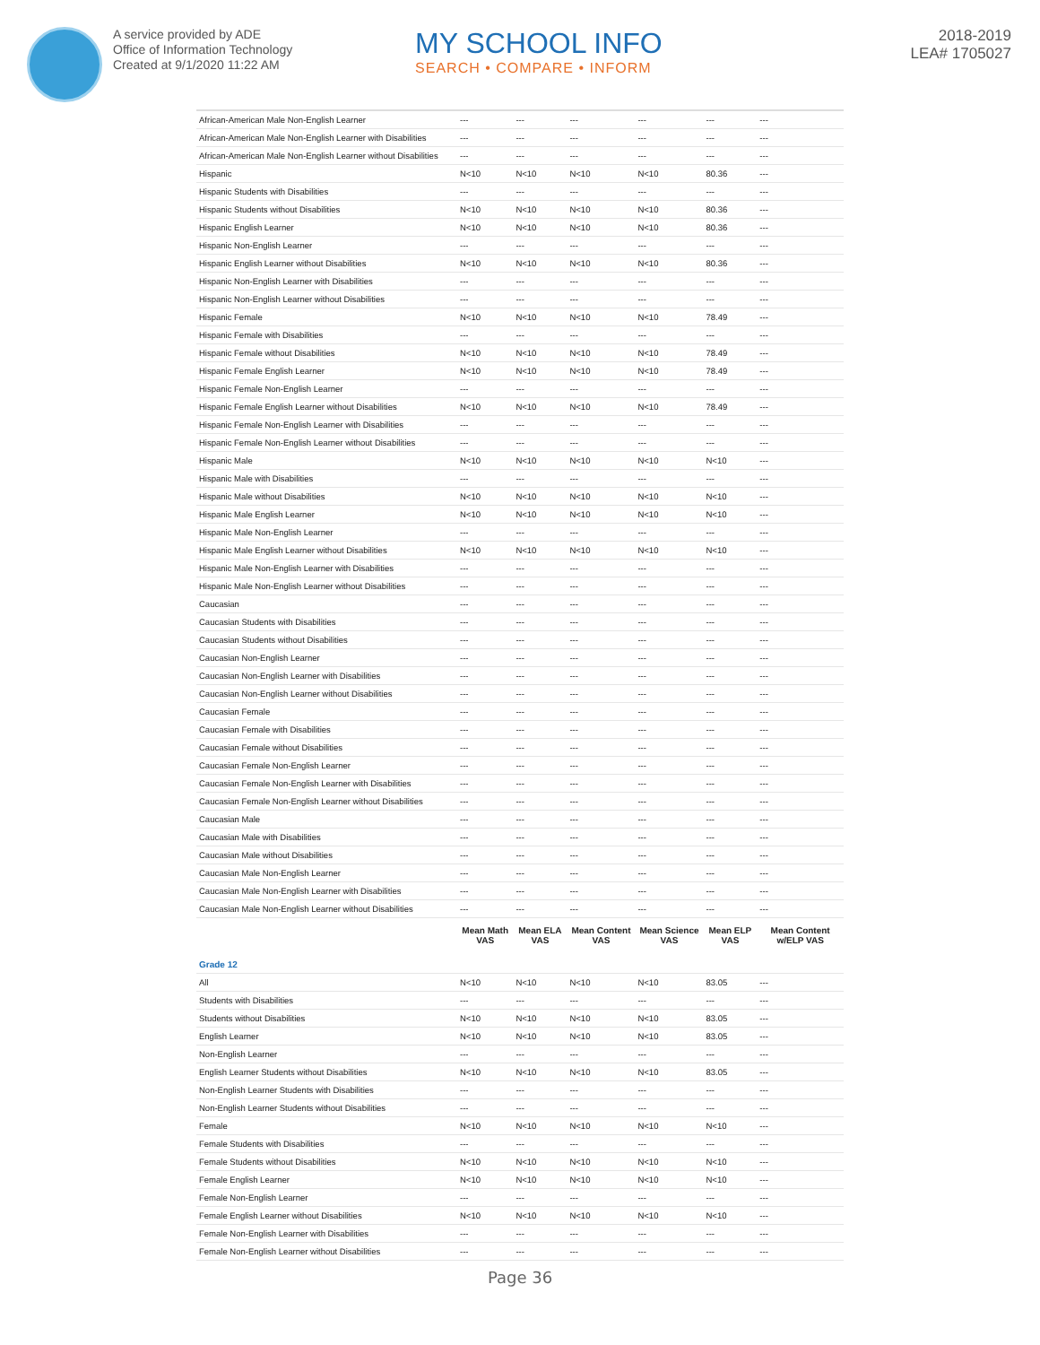A service provided by ADE
Office of Information Technology
Created at 9/1/2020 11:22 AM
MY SCHOOL INFO
SEARCH • COMPARE • INFORM
2018-2019
LEA# 1705027
| African-American Male Non-English Learner | --- | --- | --- | --- | --- | --- |
| African-American Male Non-English Learner with Disabilities | --- | --- | --- | --- | --- | --- |
| African-American Male Non-English Learner without Disabilities | --- | --- | --- | --- | --- | --- |
| Hispanic | N<10 | N<10 | N<10 | N<10 | 80.36 | --- |
| Hispanic Students with Disabilities | --- | --- | --- | --- | --- | --- |
| Hispanic Students without Disabilities | N<10 | N<10 | N<10 | N<10 | 80.36 | --- |
| Hispanic English Learner | N<10 | N<10 | N<10 | N<10 | 80.36 | --- |
| Hispanic Non-English Learner | --- | --- | --- | --- | --- | --- |
| Hispanic English Learner without Disabilities | N<10 | N<10 | N<10 | N<10 | 80.36 | --- |
| Hispanic Non-English Learner with Disabilities | --- | --- | --- | --- | --- | --- |
| Hispanic Non-English Learner without Disabilities | --- | --- | --- | --- | --- | --- |
| Hispanic Female | N<10 | N<10 | N<10 | N<10 | 78.49 | --- |
| Hispanic Female with Disabilities | --- | --- | --- | --- | --- | --- |
| Hispanic Female without Disabilities | N<10 | N<10 | N<10 | N<10 | 78.49 | --- |
| Hispanic Female English Learner | N<10 | N<10 | N<10 | N<10 | 78.49 | --- |
| Hispanic Female Non-English Learner | --- | --- | --- | --- | --- | --- |
| Hispanic Female English Learner without Disabilities | N<10 | N<10 | N<10 | N<10 | 78.49 | --- |
| Hispanic Female Non-English Learner with Disabilities | --- | --- | --- | --- | --- | --- |
| Hispanic Female Non-English Learner without Disabilities | --- | --- | --- | --- | --- | --- |
| Hispanic Male | N<10 | N<10 | N<10 | N<10 | N<10 | --- |
| Hispanic Male with Disabilities | --- | --- | --- | --- | --- | --- |
| Hispanic Male without Disabilities | N<10 | N<10 | N<10 | N<10 | N<10 | --- |
| Hispanic Male English Learner | N<10 | N<10 | N<10 | N<10 | N<10 | --- |
| Hispanic Male Non-English Learner | --- | --- | --- | --- | --- | --- |
| Hispanic Male English Learner without Disabilities | N<10 | N<10 | N<10 | N<10 | N<10 | --- |
| Hispanic Male Non-English Learner with Disabilities | --- | --- | --- | --- | --- | --- |
| Hispanic Male Non-English Learner without Disabilities | --- | --- | --- | --- | --- | --- |
| Caucasian | --- | --- | --- | --- | --- | --- |
| Caucasian Students with Disabilities | --- | --- | --- | --- | --- | --- |
| Caucasian Students without Disabilities | --- | --- | --- | --- | --- | --- |
| Caucasian Non-English Learner | --- | --- | --- | --- | --- | --- |
| Caucasian Non-English Learner with Disabilities | --- | --- | --- | --- | --- | --- |
| Caucasian Non-English Learner without Disabilities | --- | --- | --- | --- | --- | --- |
| Caucasian Female | --- | --- | --- | --- | --- | --- |
| Caucasian Female with Disabilities | --- | --- | --- | --- | --- | --- |
| Caucasian Female without Disabilities | --- | --- | --- | --- | --- | --- |
| Caucasian Female Non-English Learner | --- | --- | --- | --- | --- | --- |
| Caucasian Female Non-English Learner with Disabilities | --- | --- | --- | --- | --- | --- |
| Caucasian Female Non-English Learner without Disabilities | --- | --- | --- | --- | --- | --- |
| Caucasian Male | --- | --- | --- | --- | --- | --- |
| Caucasian Male with Disabilities | --- | --- | --- | --- | --- | --- |
| Caucasian Male without Disabilities | --- | --- | --- | --- | --- | --- |
| Caucasian Male Non-English Learner | --- | --- | --- | --- | --- | --- |
| Caucasian Male Non-English Learner with Disabilities | --- | --- | --- | --- | --- | --- |
| Caucasian Male Non-English Learner without Disabilities | --- | --- | --- | --- | --- | --- |
| | Mean Math VAS | Mean ELA VAS | Mean Content VAS | Mean Science VAS | Mean ELP VAS | Mean Content w/ELP VAS |
| Grade 12 | | | | | | |
| All | N<10 | N<10 | N<10 | N<10 | 83.05 | --- |
| Students with Disabilities | --- | --- | --- | --- | --- | --- |
| Students without Disabilities | N<10 | N<10 | N<10 | N<10 | 83.05 | --- |
| English Learner | N<10 | N<10 | N<10 | N<10 | 83.05 | --- |
| Non-English Learner | --- | --- | --- | --- | --- | --- |
| English Learner Students without Disabilities | N<10 | N<10 | N<10 | N<10 | 83.05 | --- |
| Non-English Learner Students with Disabilities | --- | --- | --- | --- | --- | --- |
| Non-English Learner Students without Disabilities | --- | --- | --- | --- | --- | --- |
| Female | N<10 | N<10 | N<10 | N<10 | N<10 | --- |
| Female Students with Disabilities | --- | --- | --- | --- | --- | --- |
| Female Students without Disabilities | N<10 | N<10 | N<10 | N<10 | N<10 | --- |
| Female English Learner | N<10 | N<10 | N<10 | N<10 | N<10 | --- |
| Female Non-English Learner | --- | --- | --- | --- | --- | --- |
| Female English Learner without Disabilities | N<10 | N<10 | N<10 | N<10 | N<10 | --- |
| Female Non-English Learner with Disabilities | --- | --- | --- | --- | --- | --- |
| Female Non-English Learner without Disabilities | --- | --- | --- | --- | --- | --- |
Page 36